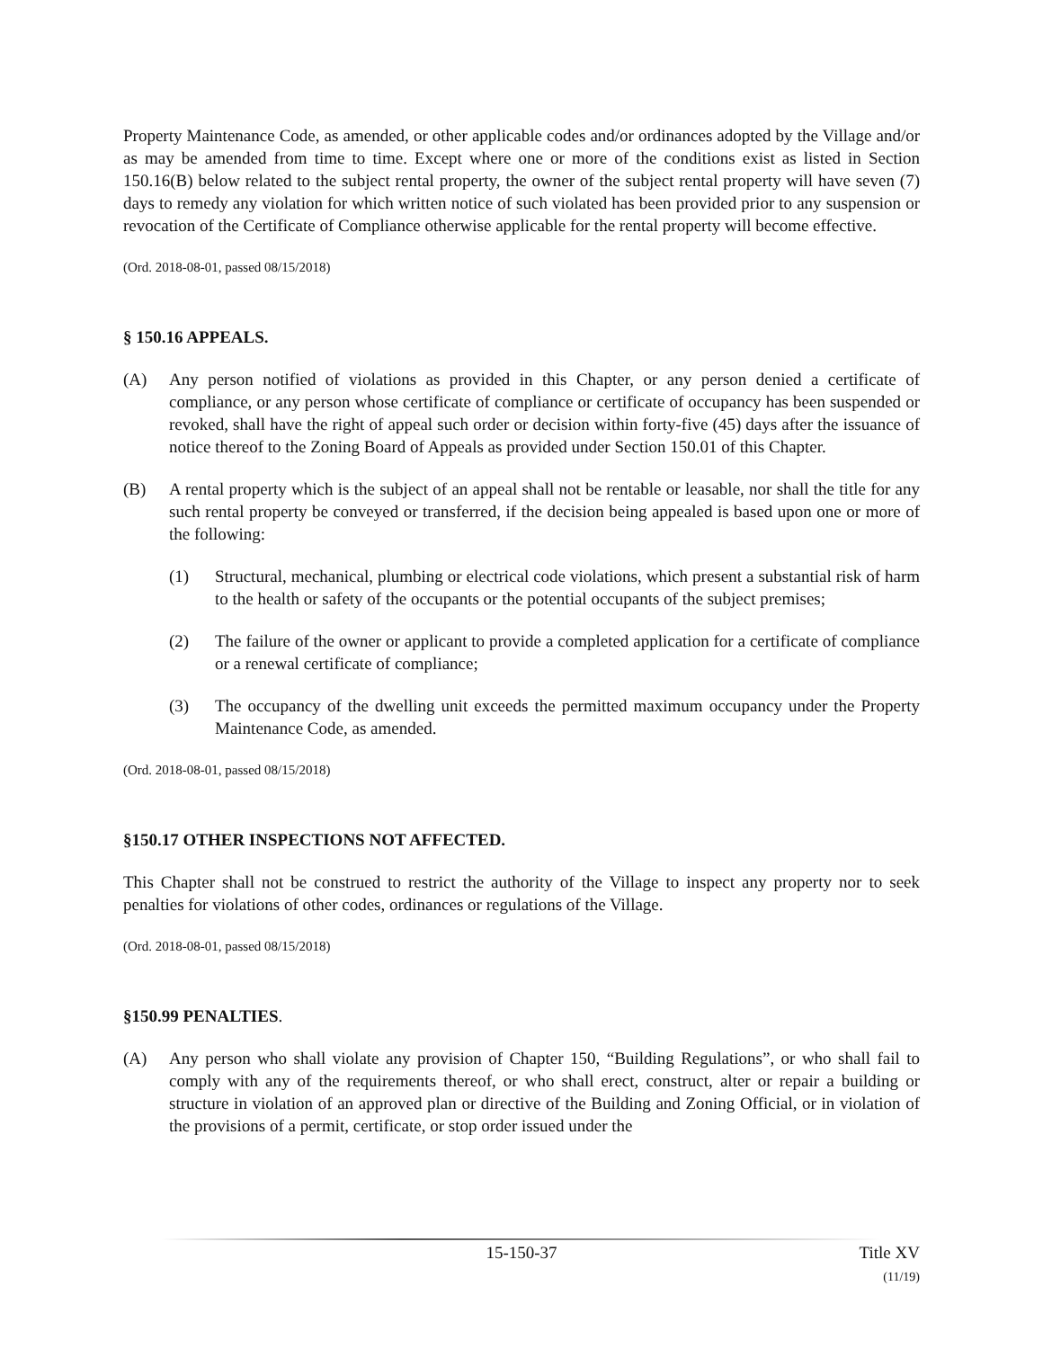Property Maintenance Code, as amended, or other applicable codes and/or ordinances adopted by the Village and/or as may be amended from time to time. Except where one or more of the conditions exist as listed in Section 150.16(B) below related to the subject rental property, the owner of the subject rental property will have seven (7) days to remedy any violation for which written notice of such violated has been provided prior to any suspension or revocation of the Certificate of Compliance otherwise applicable for the rental property will become effective.
(Ord. 2018-08-01, passed 08/15/2018)
§ 150.16 APPEALS.
(A) Any person notified of violations as provided in this Chapter, or any person denied a certificate of compliance, or any person whose certificate of compliance or certificate of occupancy has been suspended or revoked, shall have the right of appeal such order or decision within forty-five (45) days after the issuance of notice thereof to the Zoning Board of Appeals as provided under Section 150.01 of this Chapter.
(B) A rental property which is the subject of an appeal shall not be rentable or leasable, nor shall the title for any such rental property be conveyed or transferred, if the decision being appealed is based upon one or more of the following:
(1) Structural, mechanical, plumbing or electrical code violations, which present a substantial risk of harm to the health or safety of the occupants or the potential occupants of the subject premises;
(2) The failure of the owner or applicant to provide a completed application for a certificate of compliance or a renewal certificate of compliance;
(3) The occupancy of the dwelling unit exceeds the permitted maximum occupancy under the Property Maintenance Code, as amended.
(Ord. 2018-08-01, passed 08/15/2018)
§150.17 OTHER INSPECTIONS NOT AFFECTED.
This Chapter shall not be construed to restrict the authority of the Village to inspect any property nor to seek penalties for violations of other codes, ordinances or regulations of the Village.
(Ord. 2018-08-01, passed 08/15/2018)
§150.99 PENALTIES.
(A) Any person who shall violate any provision of Chapter 150, “Building Regulations”, or who shall fail to comply with any of the requirements thereof, or who shall erect, construct, alter or repair a building or structure in violation of an approved plan or directive of the Building and Zoning Official, or in violation of the provisions of a permit, certificate, or stop order issued under the
15-150-37 Title XV
(11/19)